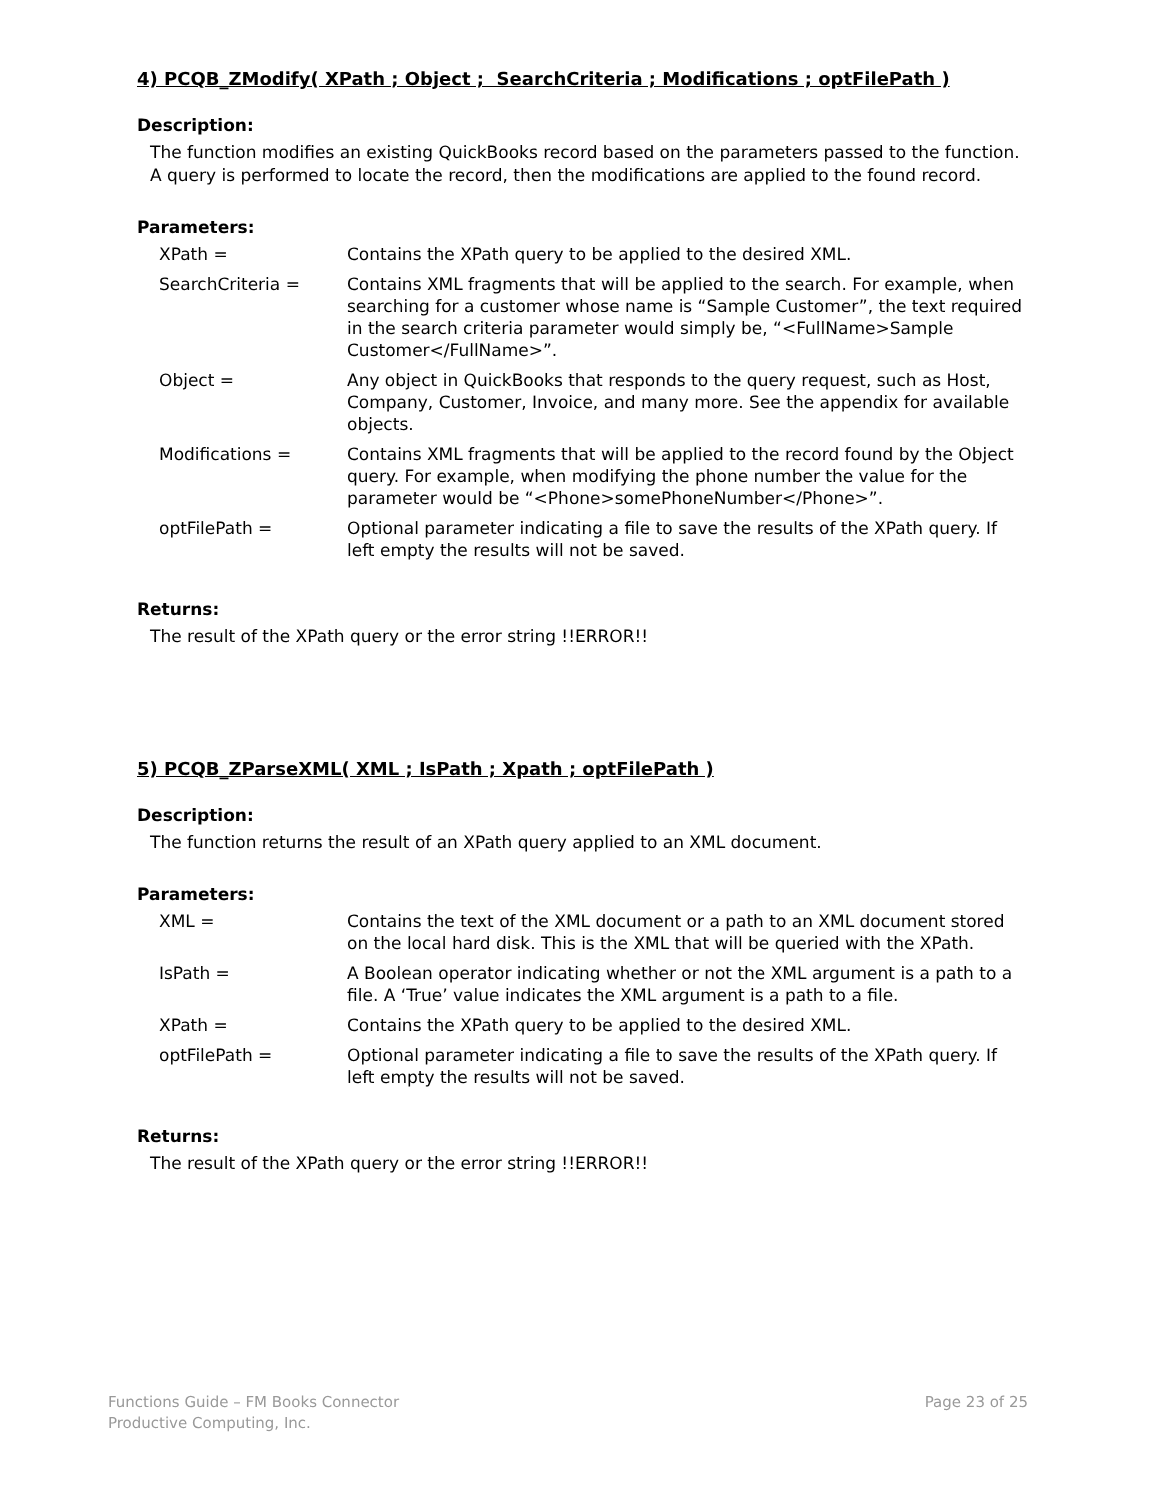4) PCQB_ZModify( XPath ; Object ; SearchCriteria ; Modifications ; optFilePath )
Description:
The function modifies an existing QuickBooks record based on the parameters passed to the function. A query is performed to locate the record, then the modifications are applied to the found record.
Parameters:
| XPath = | Contains the XPath query to be applied to the desired XML. |
| SearchCriteria = | Contains XML fragments that will be applied to the search. For example, when searching for a customer whose name is “Sample Customer”, the text required in the search criteria parameter would simply be, “<FullName>Sample Customer</FullName>”. |
| Object = | Any object in QuickBooks that responds to the query request, such as Host, Company, Customer, Invoice, and many more. See the appendix for available objects. |
| Modifications = | Contains XML fragments that will be applied to the record found by the Object query. For example, when modifying the phone number the value for the parameter would be “<Phone>somePhoneNumber</Phone>”. |
| optFilePath = | Optional parameter indicating a file to save the results of the XPath query. If left empty the results will not be saved. |
Returns:
The result of the XPath query or the error string !!ERROR!!
5) PCQB_ZParseXML( XML ; IsPath ; Xpath ; optFilePath )
Description:
The function returns the result of an XPath query applied to an XML document.
Parameters:
| XML = | Contains the text of the XML document or a path to an XML document stored on the local hard disk. This is the XML that will be queried with the XPath. |
| IsPath = | A Boolean operator indicating whether or not the XML argument is a path to a file. A ‘True’ value indicates the XML argument is a path to a file. |
| XPath = | Contains the XPath query to be applied to the desired XML. |
| optFilePath = | Optional parameter indicating a file to save the results of the XPath query. If left empty the results will not be saved. |
Returns:
The result of the XPath query or the error string !!ERROR!!
Functions Guide – FM Books Connector
Productive Computing, Inc.
Page 23 of 25